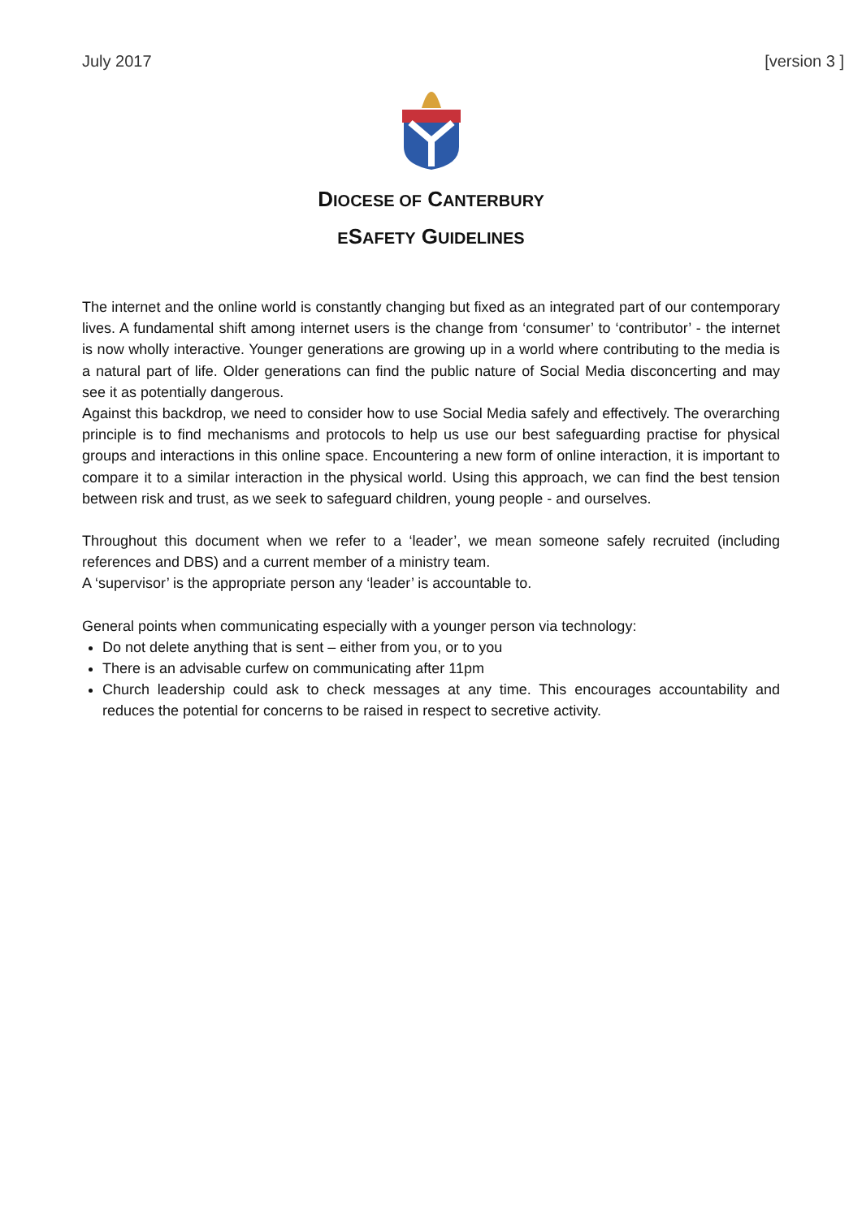July 2017 [version 3 ]
DIOCESE OF CANTERBURY
ESAFETY GUIDELINES
The internet and the online world is constantly changing but fixed as an integrated part of our contemporary lives. A fundamental shift among internet users is the change from ‘consumer’ to ‘contributor’ - the internet is now wholly interactive. Younger generations are growing up in a world where contributing to the media is a natural part of life. Older generations can find the public nature of Social Media disconcerting and may see it as potentially dangerous.
Against this backdrop, we need to consider how to use Social Media safely and effectively. The overarching principle is to find mechanisms and protocols to help us use our best safeguarding practise for physical groups and interactions in this online space. Encountering a new form of online interaction, it is important to compare it to a similar interaction in the physical world. Using this approach, we can find the best tension between risk and trust, as we seek to safeguard children, young people - and ourselves.
Throughout this document when we refer to a ‘leader’, we mean someone safely recruited (including references and DBS) and a current member of a ministry team.
A ‘supervisor’ is the appropriate person any ‘leader’ is accountable to.
General points when communicating especially with a younger person via technology:
Do not delete anything that is sent – either from you, or to you
There is an advisable curfew on communicating after 11pm
Church leadership could ask to check messages at any time. This encourages accountability and reduces the potential for concerns to be raised in respect to secretive activity.